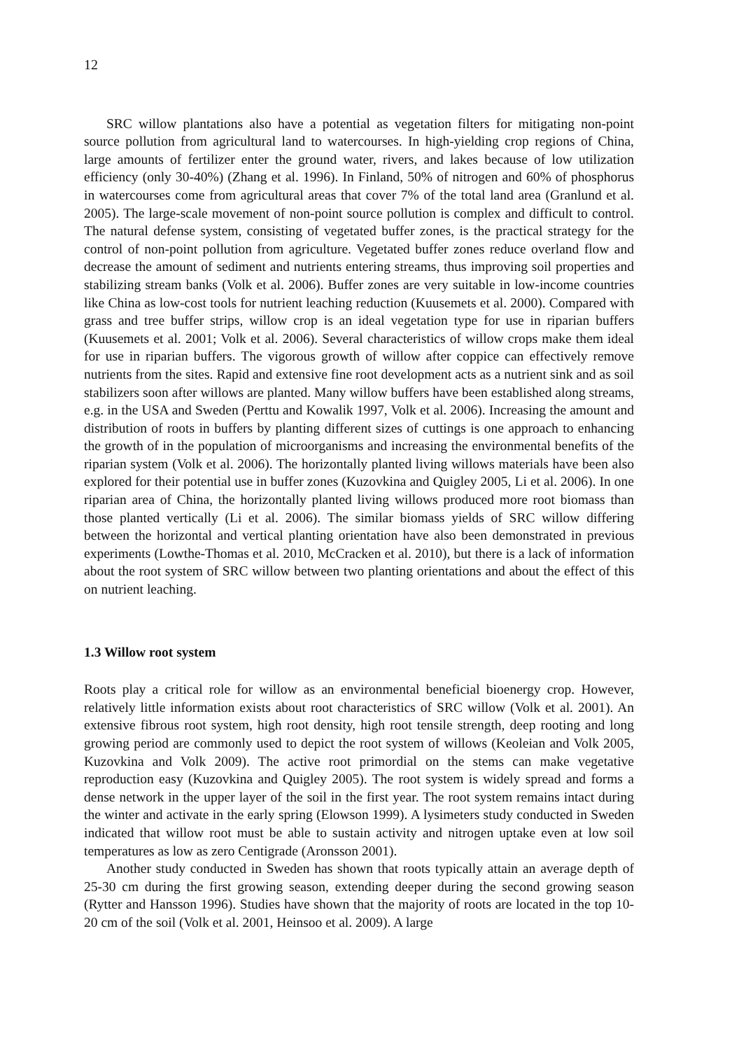12
SRC willow plantations also have a potential as vegetation filters for mitigating non-point source pollution from agricultural land to watercourses. In high-yielding crop regions of China, large amounts of fertilizer enter the ground water, rivers, and lakes because of low utilization efficiency (only 30-40%) (Zhang et al. 1996). In Finland, 50% of nitrogen and 60% of phosphorus in watercourses come from agricultural areas that cover 7% of the total land area (Granlund et al. 2005). The large-scale movement of non-point source pollution is complex and difficult to control. The natural defense system, consisting of vegetated buffer zones, is the practical strategy for the control of non-point pollution from agriculture. Vegetated buffer zones reduce overland flow and decrease the amount of sediment and nutrients entering streams, thus improving soil properties and stabilizing stream banks (Volk et al. 2006). Buffer zones are very suitable in low-income countries like China as low-cost tools for nutrient leaching reduction (Kuusemets et al. 2000). Compared with grass and tree buffer strips, willow crop is an ideal vegetation type for use in riparian buffers (Kuusemets et al. 2001; Volk et al. 2006). Several characteristics of willow crops make them ideal for use in riparian buffers. The vigorous growth of willow after coppice can effectively remove nutrients from the sites. Rapid and extensive fine root development acts as a nutrient sink and as soil stabilizers soon after willows are planted. Many willow buffers have been established along streams, e.g. in the USA and Sweden (Perttu and Kowalik 1997, Volk et al. 2006). Increasing the amount and distribution of roots in buffers by planting different sizes of cuttings is one approach to enhancing the growth of in the population of microorganisms and increasing the environmental benefits of the riparian system (Volk et al. 2006). The horizontally planted living willows materials have been also explored for their potential use in buffer zones (Kuzovkina and Quigley 2005, Li et al. 2006). In one riparian area of China, the horizontally planted living willows produced more root biomass than those planted vertically (Li et al. 2006). The similar biomass yields of SRC willow differing between the horizontal and vertical planting orientation have also been demonstrated in previous experiments (Lowthe-Thomas et al. 2010, McCracken et al. 2010), but there is a lack of information about the root system of SRC willow between two planting orientations and about the effect of this on nutrient leaching.
1.3 Willow root system
Roots play a critical role for willow as an environmental beneficial bioenergy crop. However, relatively little information exists about root characteristics of SRC willow (Volk et al. 2001). An extensive fibrous root system, high root density, high root tensile strength, deep rooting and long growing period are commonly used to depict the root system of willows (Keoleian and Volk 2005, Kuzovkina and Volk 2009). The active root primordial on the stems can make vegetative reproduction easy (Kuzovkina and Quigley 2005). The root system is widely spread and forms a dense network in the upper layer of the soil in the first year. The root system remains intact during the winter and activate in the early spring (Elowson 1999). A lysimeters study conducted in Sweden indicated that willow root must be able to sustain activity and nitrogen uptake even at low soil temperatures as low as zero Centigrade (Aronsson 2001).
Another study conducted in Sweden has shown that roots typically attain an average depth of 25-30 cm during the first growing season, extending deeper during the second growing season (Rytter and Hansson 1996). Studies have shown that the majority of roots are located in the top 10-20 cm of the soil (Volk et al. 2001, Heinsoo et al. 2009). A large